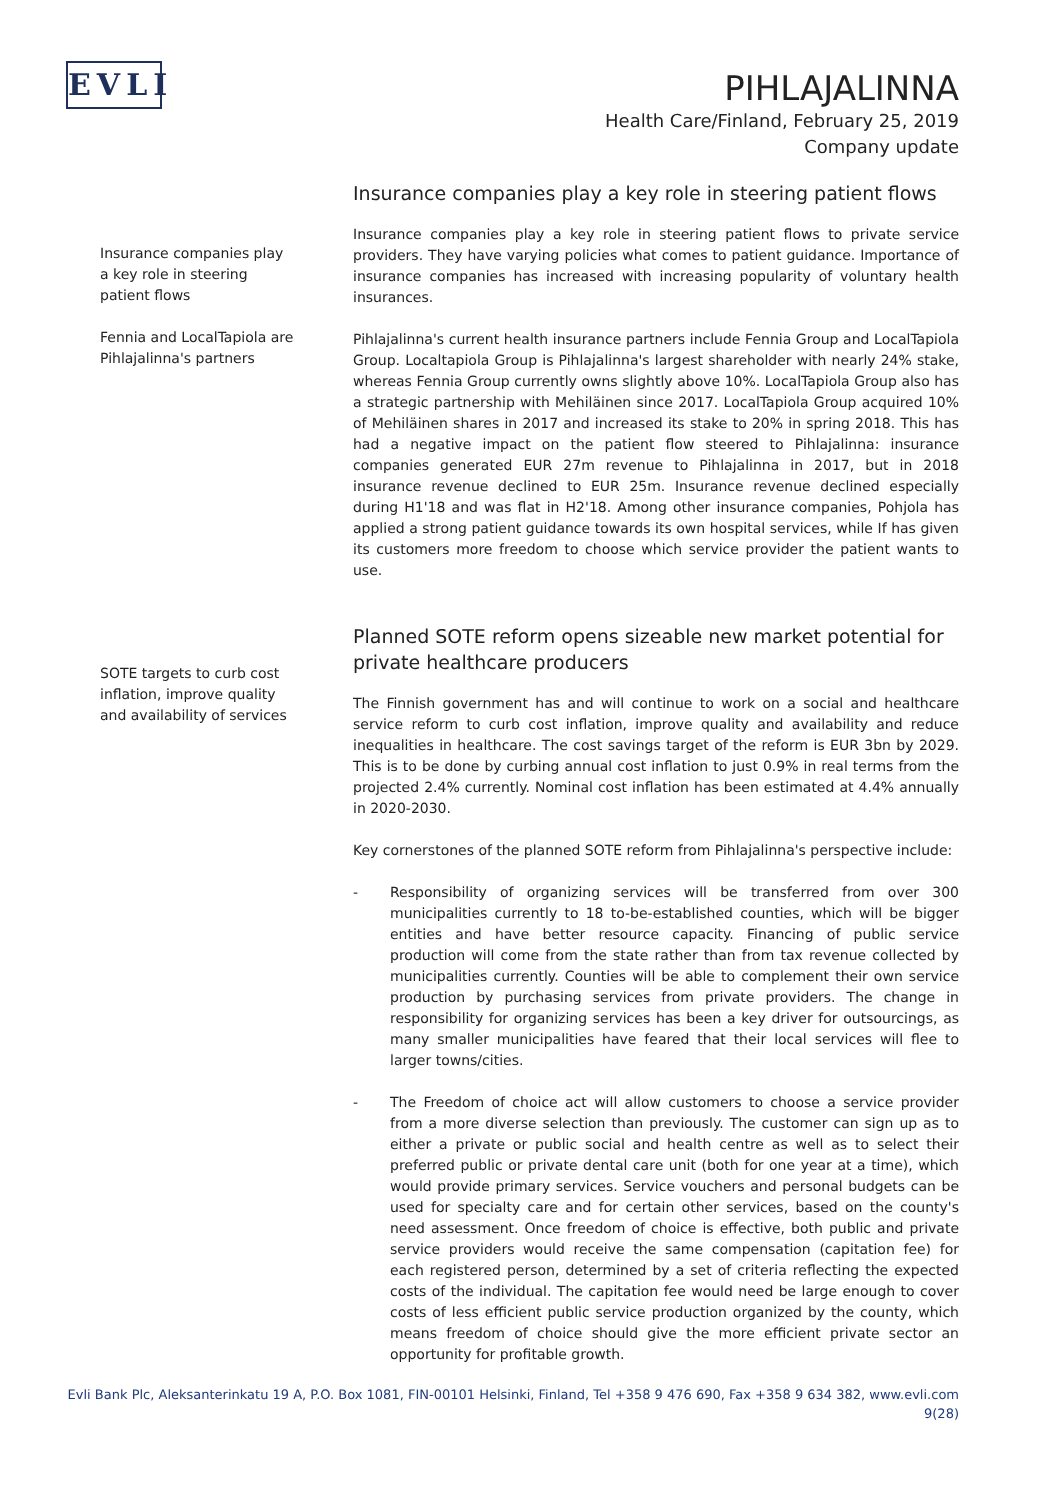EVLI
PIHLAJALINNA
Health Care/Finland, February 25, 2019
Company update
Insurance companies play
a key role in steering
patient flows
Fennia and LocalTapiola are
Pihlajalinna's partners
SOTE targets to curb cost
inflation, improve quality
and availability of services
Insurance companies play a key role in steering patient flows
Insurance companies play a key role in steering patient flows to private service providers. They have varying policies what comes to patient guidance. Importance of insurance companies has increased with increasing popularity of voluntary health insurances.
Pihlajalinna's current health insurance partners include Fennia Group and LocalTapiola Group. Localtapiola Group is Pihlajalinna's largest shareholder with nearly 24% stake, whereas Fennia Group currently owns slightly above 10%. LocalTapiola Group also has a strategic partnership with Mehiläinen since 2017. LocalTapiola Group acquired 10% of Mehiläinen shares in 2017 and increased its stake to 20% in spring 2018. This has had a negative impact on the patient flow steered to Pihlajalinna: insurance companies generated EUR 27m revenue to Pihlajalinna in 2017, but in 2018 insurance revenue declined to EUR 25m. Insurance revenue declined especially during H1'18 and was flat in H2'18. Among other insurance companies, Pohjola has applied a strong patient guidance towards its own hospital services, while If has given its customers more freedom to choose which service provider the patient wants to use.
Planned SOTE reform opens sizeable new market potential for private healthcare producers
The Finnish government has and will continue to work on a social and healthcare service reform to curb cost inflation, improve quality and availability and reduce inequalities in healthcare. The cost savings target of the reform is EUR 3bn by 2029. This is to be done by curbing annual cost inflation to just 0.9% in real terms from the projected 2.4% currently. Nominal cost inflation has been estimated at 4.4% annually in 2020-2030.
Key cornerstones of the planned SOTE reform from Pihlajalinna's perspective include:
- Responsibility of organizing services will be transferred from over 300 municipalities currently to 18 to-be-established counties, which will be bigger entities and have better resource capacity. Financing of public service production will come from the state rather than from tax revenue collected by municipalities currently. Counties will be able to complement their own service production by purchasing services from private providers. The change in responsibility for organizing services has been a key driver for outsourcings, as many smaller municipalities have feared that their local services will flee to larger towns/cities.
- The Freedom of choice act will allow customers to choose a service provider from a more diverse selection than previously. The customer can sign up as to either a private or public social and health centre as well as to select their preferred public or private dental care unit (both for one year at a time), which would provide primary services. Service vouchers and personal budgets can be used for specialty care and for certain other services, based on the county's need assessment. Once freedom of choice is effective, both public and private service providers would receive the same compensation (capitation fee) for each registered person, determined by a set of criteria reflecting the expected costs of the individual. The capitation fee would need be large enough to cover costs of less efficient public service production organized by the county, which means freedom of choice should give the more efficient private sector an opportunity for profitable growth.
Evli Bank Plc, Aleksanterinkatu 19 A, P.O. Box 1081, FIN-00101 Helsinki, Finland, Tel +358 9 476 690, Fax +358 9 634 382, www.evli.com
9(28)